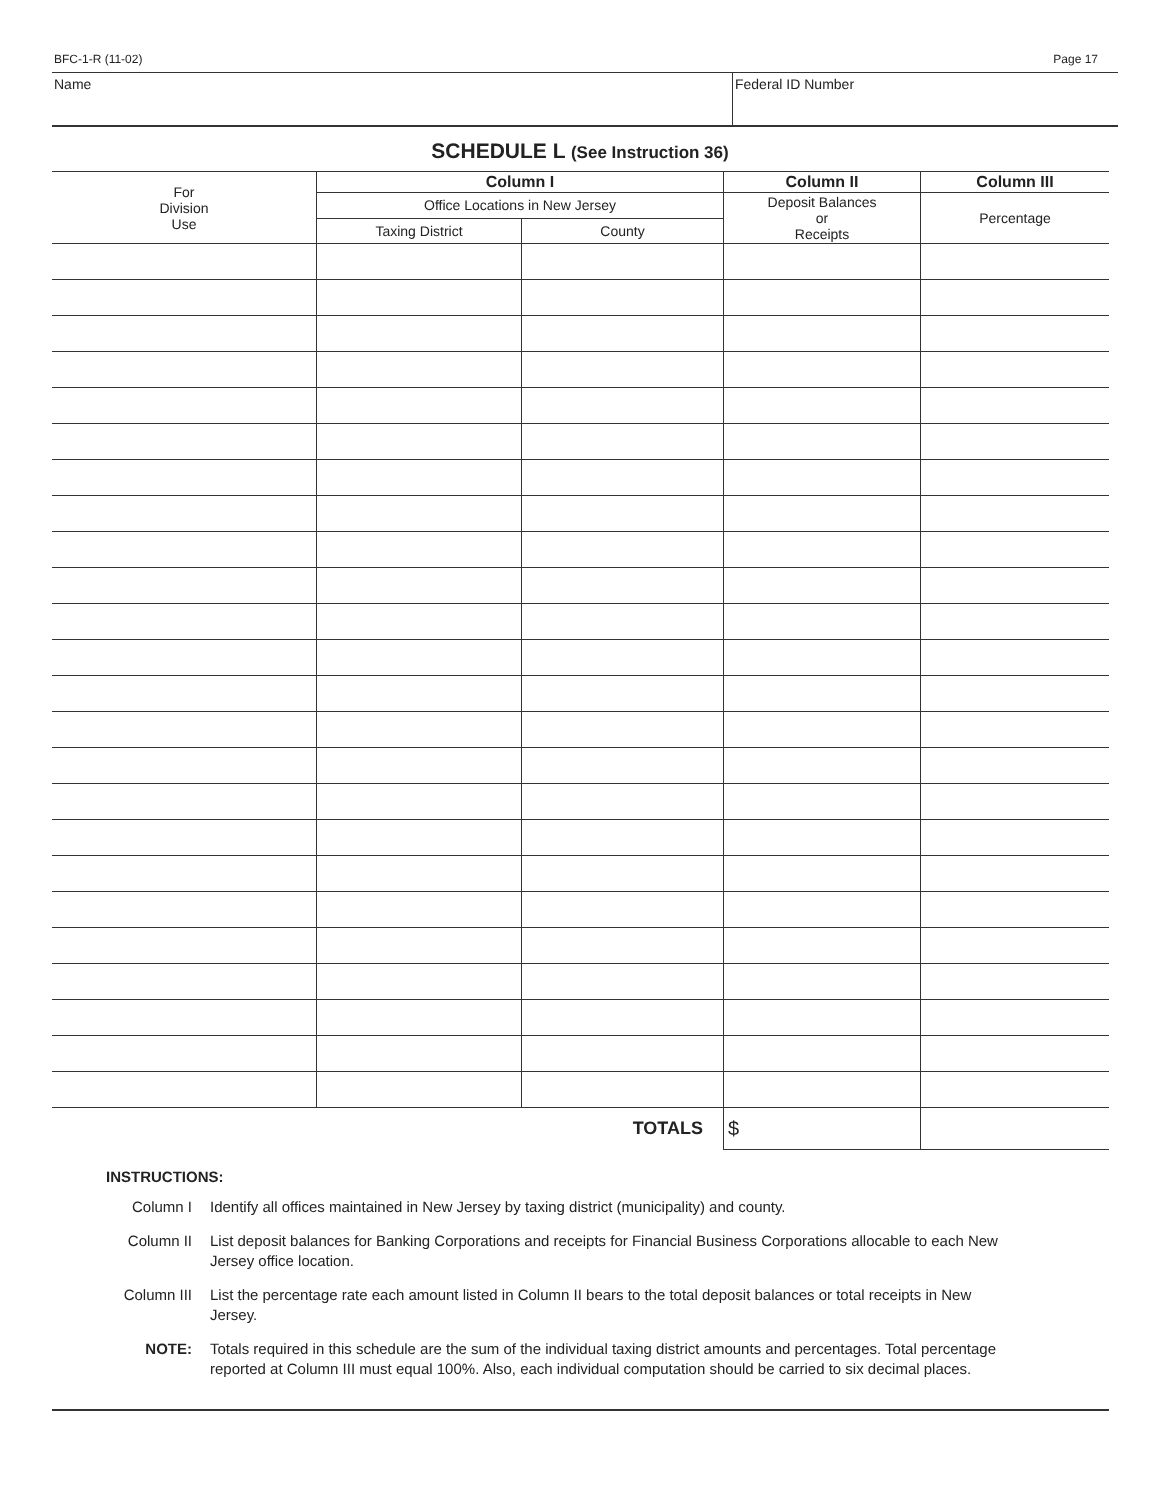BFC-1-R (11-02) Page 17
Name Federal ID Number
SCHEDULE L (See Instruction 36)
| For Division Use | Column I | | Column II | Column III |
| --- | --- | --- | --- | --- |
| | Office Locations in New Jersey | | Deposit Balances or Receipts | Percentage |
| | Taxing District | County | | |
| TOTALS | | | $ | |
INSTRUCTIONS:
Column I Identify all offices maintained in New Jersey by taxing district (municipality) and county.
Column II List deposit balances for Banking Corporations and receipts for Financial Business Corporations allocable to each New Jersey office location.
Column III
List the percentage rate each amount listed in Column II bears to the total deposit balances or total receipts in New Jersey.
NOTE: Totals required in this schedule are the sum of the individual taxing district amounts and percentages. Total percentage reported at Column III must equal 100%. Also, each individual computation should be carried to six decimal places.